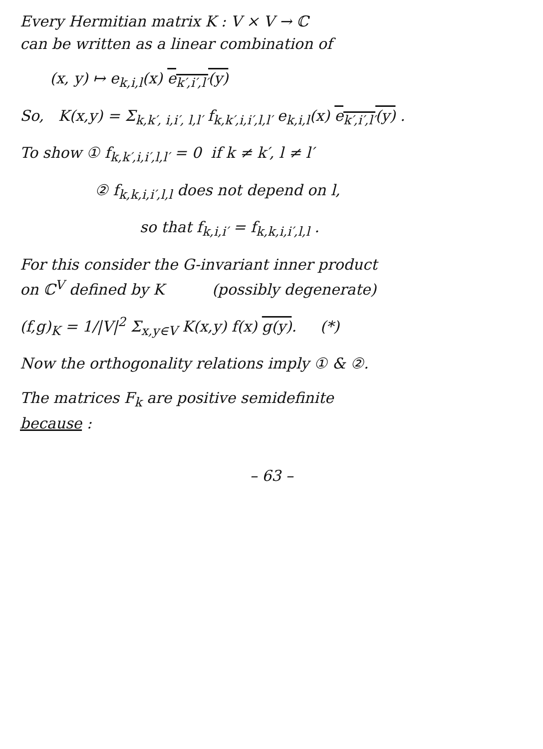Every Hermitian matrix K : V × V → ℂ
can be written as a linear combination of
(x, y) ↦ e<sub>k,i,l</sub>(x) e<sub>k′,i′,l′</sub>(y)
So, K(x,y) = Σ<sub>k,k′, i,i′, l,l′</sub> f<sub>k,k′,i,i′,l,l′</sub> e<sub>k,i,l</sub>(x) e<sub>k′,i′,l′</sub>(y) .
To show ① f<sub>k,k′,i,i′,l,l′</sub> = 0 if k ≠ k′, l ≠ l′
② f<sub>k,k,i,i′,l,l</sub> does not depend on l,
so that f<sub>k,i,i′</sub> = f<sub>k,k,i,i′,l,l</sub> .
For this consider the G-invariant inner product
on ℂ<sup>V</sup> defined by K (possibly degenerate)
(f,g)<sub>K</sub> = 1/|V|<sup>2</sup> Σ<sub>x,y∈V</sub> K(x,y) f(x) g(y). (*)
Now the orthogonality relations imply ① & ②.
The matrices F<sub>k</sub> are positive semidefinite
because :
– 63 –